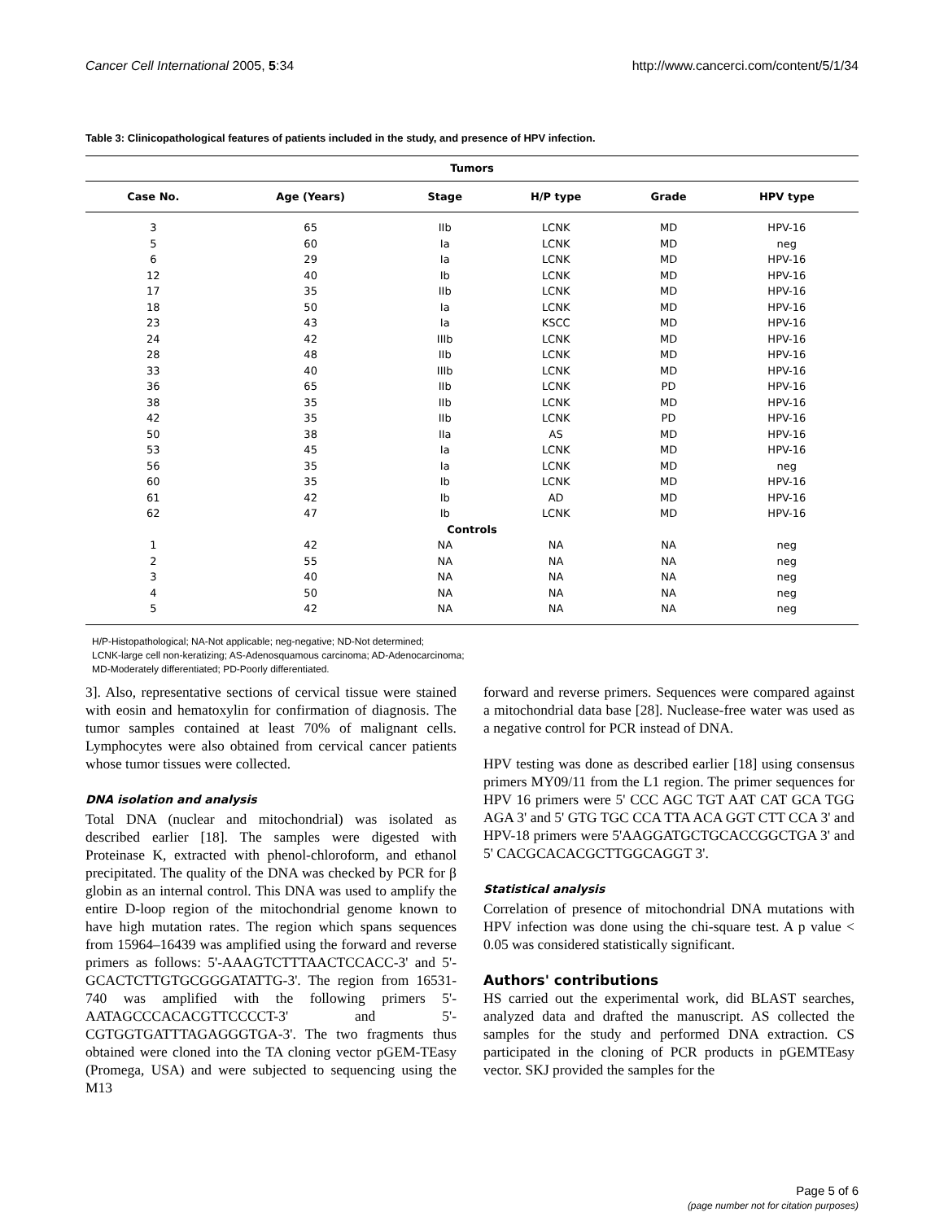Cancer Cell International 2005, 5:34 http://www.cancerci.com/content/5/1/34
Table 3: Clinicopathological features of patients included in the study, and presence of HPV infection.
| Tumors | | | | | |
| --- | --- | --- | --- | --- | --- |
| Case No. | Age (Years) | Stage | H/P type | Grade | HPV type |
| 3 | 65 | IIb | LCNK | MD | HPV-16 |
| 5 | 60 | Ia | LCNK | MD | neg |
| 6 | 29 | Ia | LCNK | MD | HPV-16 |
| 12 | 40 | Ib | LCNK | MD | HPV-16 |
| 17 | 35 | IIb | LCNK | MD | HPV-16 |
| 18 | 50 | Ia | LCNK | MD | HPV-16 |
| 23 | 43 | Ia | KSCC | MD | HPV-16 |
| 24 | 42 | IIIb | LCNK | MD | HPV-16 |
| 28 | 48 | IIb | LCNK | MD | HPV-16 |
| 33 | 40 | IIIb | LCNK | MD | HPV-16 |
| 36 | 65 | IIb | LCNK | PD | HPV-16 |
| 38 | 35 | IIb | LCNK | MD | HPV-16 |
| 42 | 35 | IIb | LCNK | PD | HPV-16 |
| 50 | 38 | IIa | AS | MD | HPV-16 |
| 53 | 45 | Ia | LCNK | MD | HPV-16 |
| 56 | 35 | Ia | LCNK | MD | neg |
| 60 | 35 | Ib | LCNK | MD | HPV-16 |
| 61 | 42 | Ib | AD | MD | HPV-16 |
| 62 | 47 | Ib | LCNK | MD | HPV-16 |
| Controls | | | | | |
| 1 | 42 | NA | NA | NA | neg |
| 2 | 55 | NA | NA | NA | neg |
| 3 | 40 | NA | NA | NA | neg |
| 4 | 50 | NA | NA | NA | neg |
| 5 | 42 | NA | NA | NA | neg |
H/P-Histopathological; NA-Not applicable; neg-negative; ND-Not determined;
LCNK-large cell non-keratizing; AS-Adenosquamous carcinoma; AD-Adenocarcinoma;
MD-Moderately differentiated; PD-Poorly differentiated.
3]. Also, representative sections of cervical tissue were stained with eosin and hematoxylin for confirmation of diagnosis. The tumor samples contained at least 70% of malignant cells. Lymphocytes were also obtained from cervical cancer patients whose tumor tissues were collected.
DNA isolation and analysis
Total DNA (nuclear and mitochondrial) was isolated as described earlier [18]. The samples were digested with Proteinase K, extracted with phenol-chloroform, and ethanol precipitated. The quality of the DNA was checked by PCR for β globin as an internal control. This DNA was used to amplify the entire D-loop region of the mitochondrial genome known to have high mutation rates. The region which spans sequences from 15964–16439 was amplified using the forward and reverse primers as follows: 5'-AAAGTCTTTAACTCCACC-3' and 5'-GCACTCTTGTGCGGGATATTG-3'. The region from 16531-740 was amplified with the following primers 5'-AATAGCCCACACGTTCCCCT-3' and 5'-CGTGGTGATTTAGAGGGTGA-3'. The two fragments thus obtained were cloned into the TA cloning vector pGEM-TEasy (Promega, USA) and were subjected to sequencing using the M13
forward and reverse primers. Sequences were compared against a mitochondrial data base [28]. Nuclease-free water was used as a negative control for PCR instead of DNA.
HPV testing was done as described earlier [18] using consensus primers MY09/11 from the L1 region. The primer sequences for HPV 16 primers were 5' CCC AGC TGT AAT CAT GCA TGG AGA 3' and 5' GTG TGC CCA TTA ACA GGT CTT CCA 3' and HPV-18 primers were 5'AAGGATGCTGCACCGGCTGA 3' and 5' CACGCACACGCTTGGCAGGT 3'.
Statistical analysis
Correlation of presence of mitochondrial DNA mutations with HPV infection was done using the chi-square test. A p value < 0.05 was considered statistically significant.
Authors' contributions
HS carried out the experimental work, did BLAST searches, analyzed data and drafted the manuscript. AS collected the samples for the study and performed DNA extraction. CS participated in the cloning of PCR products in pGEMTEasy vector. SKJ provided the samples for the
Page 5 of 6
(page number not for citation purposes)